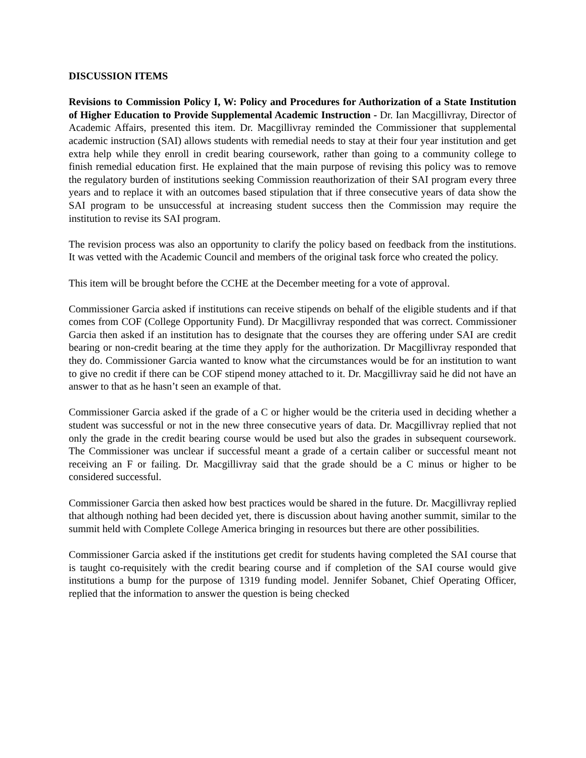DISCUSSION ITEMS
Revisions to Commission Policy I, W: Policy and Procedures for Authorization of a State Institution of Higher Education to Provide Supplemental Academic Instruction - Dr. Ian Macgillivray, Director of Academic Affairs, presented this item. Dr. Macgillivray reminded the Commissioner that supplemental academic instruction (SAI) allows students with remedial needs to stay at their four year institution and get extra help while they enroll in credit bearing coursework, rather than going to a community college to finish remedial education first. He explained that the main purpose of revising this policy was to remove the regulatory burden of institutions seeking Commission reauthorization of their SAI program every three years and to replace it with an outcomes based stipulation that if three consecutive years of data show the SAI program to be unsuccessful at increasing student success then the Commission may require the institution to revise its SAI program.
The revision process was also an opportunity to clarify the policy based on feedback from the institutions. It was vetted with the Academic Council and members of the original task force who created the policy.
This item will be brought before the CCHE at the December meeting for a vote of approval.
Commissioner Garcia asked if institutions can receive stipends on behalf of the eligible students and if that comes from COF (College Opportunity Fund). Dr Macgillivray responded that was correct. Commissioner Garcia then asked if an institution has to designate that the courses they are offering under SAI are credit bearing or non-credit bearing at the time they apply for the authorization. Dr Macgillivray responded that they do. Commissioner Garcia wanted to know what the circumstances would be for an institution to want to give no credit if there can be COF stipend money attached to it. Dr. Macgillivray said he did not have an answer to that as he hasn’t seen an example of that.
Commissioner Garcia asked if the grade of a C or higher would be the criteria used in deciding whether a student was successful or not in the new three consecutive years of data. Dr. Macgillivray replied that not only the grade in the credit bearing course would be used but also the grades in subsequent coursework. The Commissioner was unclear if successful meant a grade of a certain caliber or successful meant not receiving an F or failing. Dr. Macgillivray said that the grade should be a C minus or higher to be considered successful.
Commissioner Garcia then asked how best practices would be shared in the future. Dr. Macgillivray replied that although nothing had been decided yet, there is discussion about having another summit, similar to the summit held with Complete College America bringing in resources but there are other possibilities.
Commissioner Garcia asked if the institutions get credit for students having completed the SAI course that is taught co-requisitely with the credit bearing course and if completion of the SAI course would give institutions a bump for the purpose of 1319 funding model. Jennifer Sobanet, Chief Operating Officer, replied that the information to answer the question is being checked